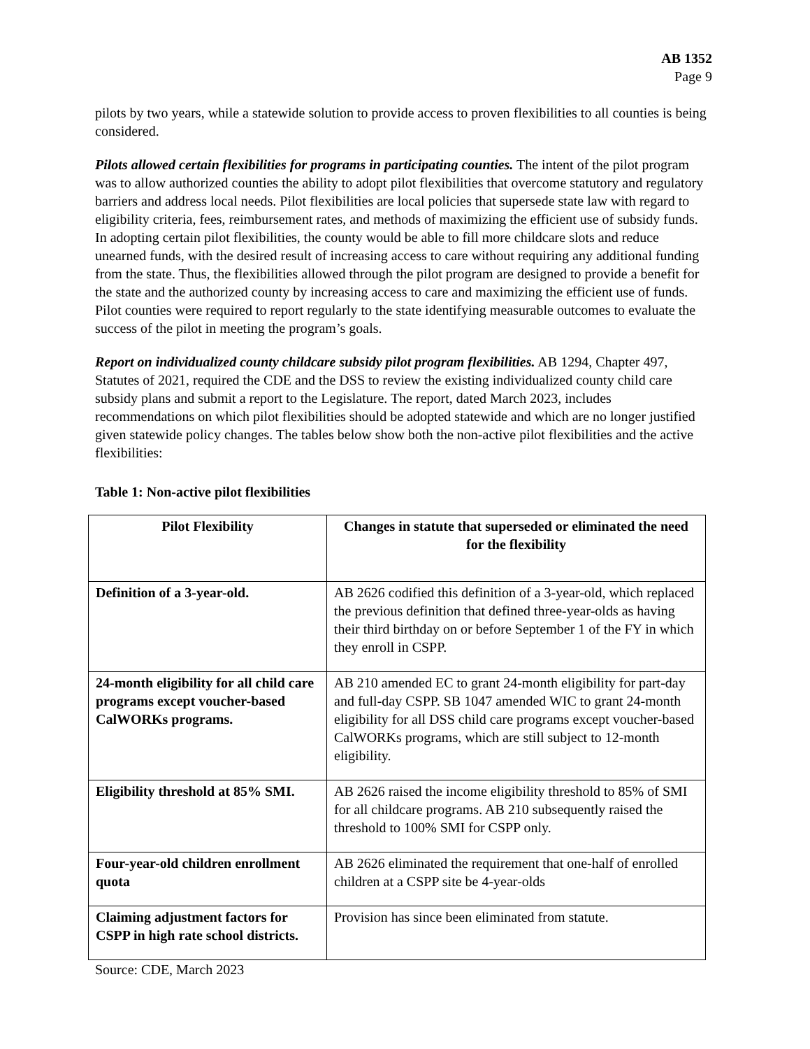AB 1352
Page 9
pilots by two years, while a statewide solution to provide access to proven flexibilities to all counties is being considered.
Pilots allowed certain flexibilities for programs in participating counties. The intent of the pilot program was to allow authorized counties the ability to adopt pilot flexibilities that overcome statutory and regulatory barriers and address local needs. Pilot flexibilities are local policies that supersede state law with regard to eligibility criteria, fees, reimbursement rates, and methods of maximizing the efficient use of subsidy funds. In adopting certain pilot flexibilities, the county would be able to fill more childcare slots and reduce unearned funds, with the desired result of increasing access to care without requiring any additional funding from the state. Thus, the flexibilities allowed through the pilot program are designed to provide a benefit for the state and the authorized county by increasing access to care and maximizing the efficient use of funds. Pilot counties were required to report regularly to the state identifying measurable outcomes to evaluate the success of the pilot in meeting the program’s goals.
Report on individualized county childcare subsidy pilot program flexibilities. AB 1294, Chapter 497, Statutes of 2021, required the CDE and the DSS to review the existing individualized county child care subsidy plans and submit a report to the Legislature. The report, dated March 2023, includes recommendations on which pilot flexibilities should be adopted statewide and which are no longer justified given statewide policy changes. The tables below show both the non-active pilot flexibilities and the active flexibilities:
Table 1: Non-active pilot flexibilities
| Pilot Flexibility | Changes in statute that superseded or eliminated the need for the flexibility |
| --- | --- |
| Definition of a 3-year-old. | AB 2626 codified this definition of a 3-year-old, which replaced the previous definition that defined three-year-olds as having their third birthday on or before September 1 of the FY in which they enroll in CSPP. |
| 24-month eligibility for all child care programs except voucher-based CalWORKs programs. | AB 210 amended EC to grant 24-month eligibility for part-day and full-day CSPP. SB 1047 amended WIC to grant 24-month eligibility for all DSS child care programs except voucher-based CalWORKs programs, which are still subject to 12-month eligibility. |
| Eligibility threshold at 85% SMI. | AB 2626 raised the income eligibility threshold to 85% of SMI for all childcare programs. AB 210 subsequently raised the threshold to 100% SMI for CSPP only. |
| Four-year-old children enrollment quota | AB 2626 eliminated the requirement that one-half of enrolled children at a CSPP site be 4-year-olds |
| Claiming adjustment factors for CSPP in high rate school districts. | Provision has since been eliminated from statute. |
Source: CDE, March 2023